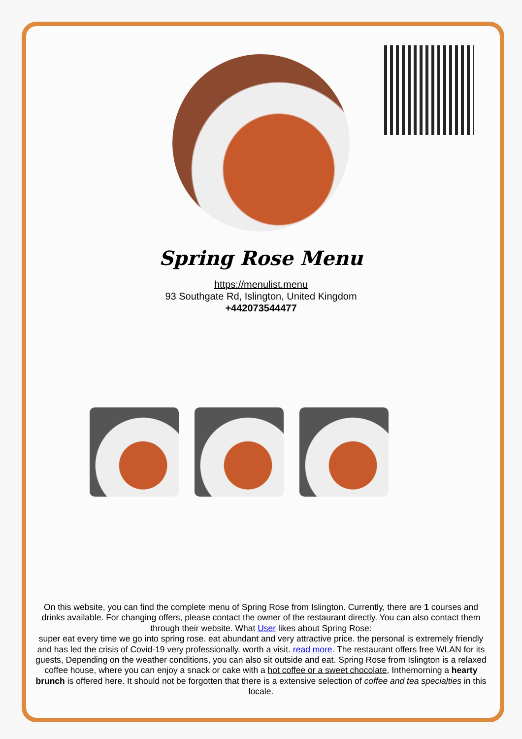Spring Rose Menu
https://menulist.menu
93 Southgate Rd, Islington, United Kingdom
+442073544477
On this website, you can find the complete menu of Spring Rose from Islington. Currently, there are 1 courses and drinks available. For changing offers, please contact the owner of the restaurant directly. You can also contact them through their website. What User likes about Spring Rose:
super eat every time we go into spring rose. eat abundant and very attractive price. the personal is extremely friendly and has led the crisis of Covid-19 very professionally. worth a visit. read more. The restaurant offers free WLAN for its guests, Depending on the weather conditions, you can also sit outside and eat. Spring Rose from Islington is a relaxed coffee house, where you can enjoy a snack or cake with a hot coffee or a sweet chocolate, Inthemorning a hearty brunch is offered here. It should not be forgotten that there is a extensive selection of coffee and tea specialties in this locale.